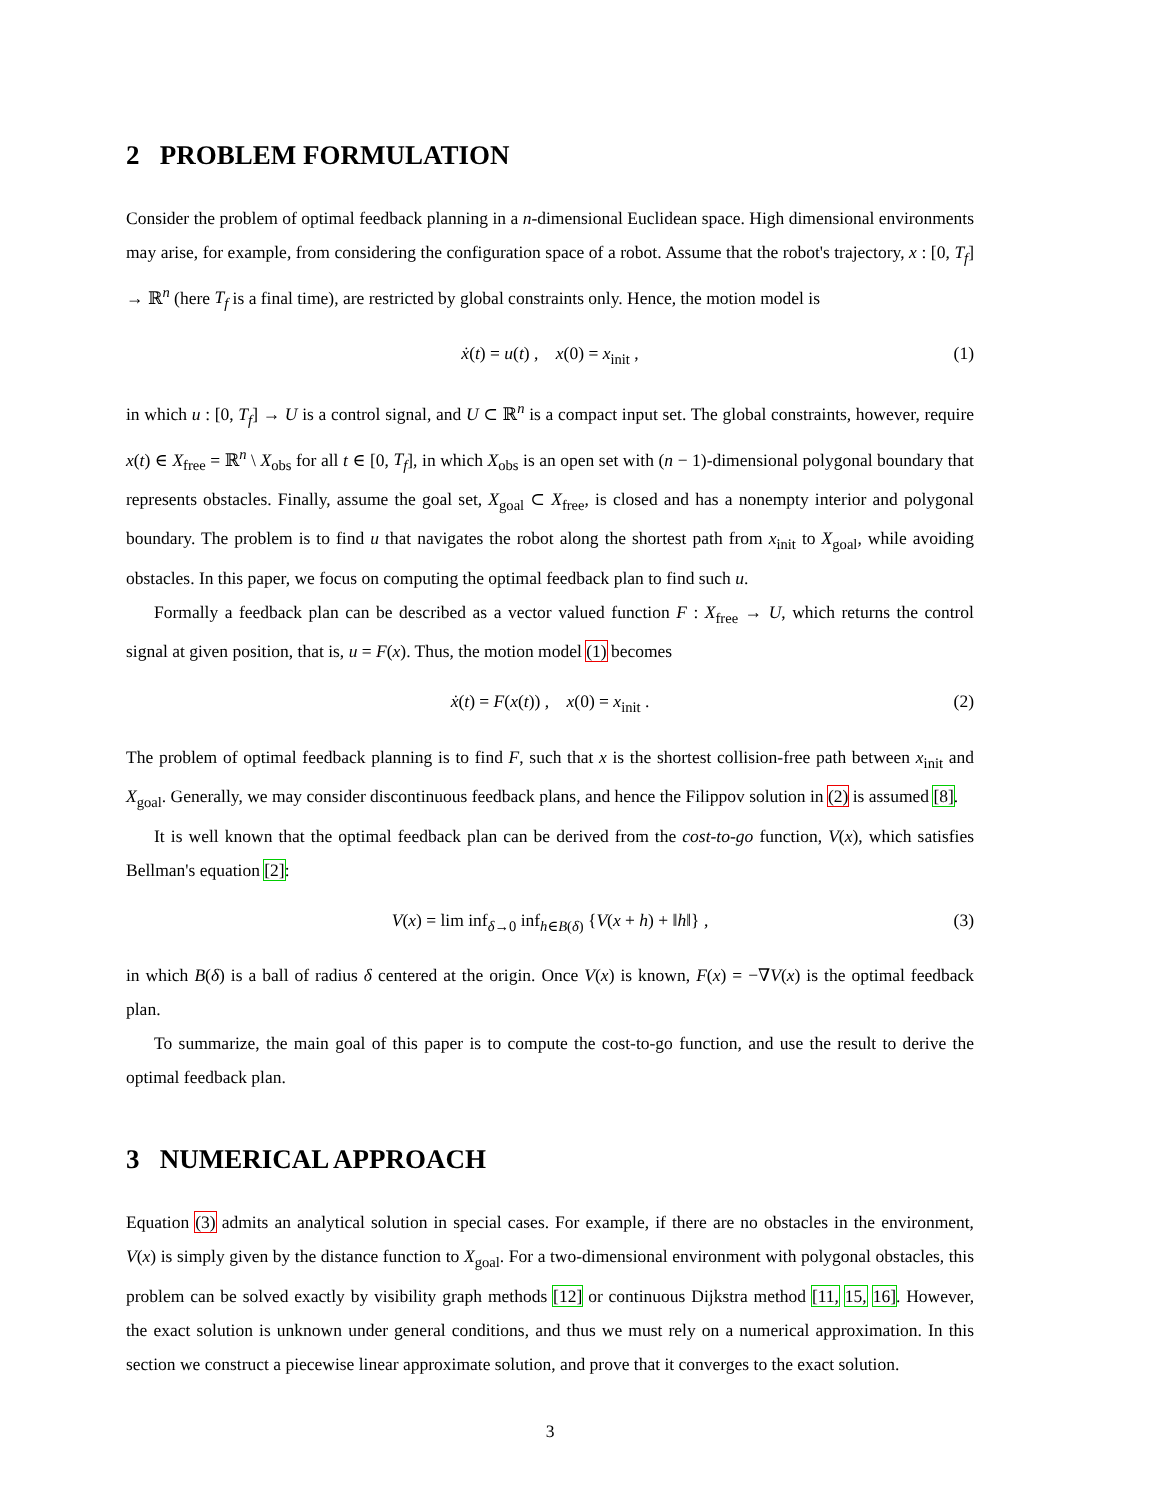2 PROBLEM FORMULATION
Consider the problem of optimal feedback planning in a n-dimensional Euclidean space. High dimensional environments may arise, for example, from considering the configuration space of a robot. Assume that the robot's trajectory, x : [0, T<sub>f</sub>] → ℝ<sup>n</sup> (here T<sub>f</sub> is a final time), are restricted by global constraints only. Hence, the motion model is
ẋ(t) = u(t) , x(0) = x<sub>init</sub> , (1)
in which u : [0, T<sub>f</sub>] → U is a control signal, and U ⊂ ℝ<sup>n</sup> is a compact input set. The global constraints, however, require x(t) ∈ X<sub>free</sub> = ℝ<sup>n</sup> \ X<sub>obs</sub> for all t ∈ [0, T<sub>f</sub>], in which X<sub>obs</sub> is an open set with (n − 1)-dimensional polygonal boundary that represents obstacles. Finally, assume the goal set, X<sub>goal</sub> ⊂ X<sub>free</sub>, is closed and has a nonempty interior and polygonal boundary. The problem is to find u that navigates the robot along the shortest path from x<sub>init</sub> to X<sub>goal</sub>, while avoiding obstacles. In this paper, we focus on computing the optimal feedback plan to find such u.
Formally a feedback plan can be described as a vector valued function F : X<sub>free</sub> → U, which returns the control signal at given position, that is, u = F(x). Thus, the motion model (1) becomes
ẋ(t) = F(x(t)) , x(0) = x<sub>init</sub> . (2)
The problem of optimal feedback planning is to find F, such that x is the shortest collision-free path between x<sub>init</sub> and X<sub>goal</sub>. Generally, we may consider discontinuous feedback plans, and hence the Filippov solution in (2) is assumed [8].
It is well known that the optimal feedback plan can be derived from the cost-to-go function, V(x), which satisfies Bellman's equation [2]:
V(x) = lim inf<sub>δ→0</sub> inf<sub>h∈B(δ)</sub> {V(x + h) + ‖h‖} , (3)
in which B(δ) is a ball of radius δ centered at the origin. Once V(x) is known, F(x) = −∇V(x) is the optimal feedback plan.
To summarize, the main goal of this paper is to compute the cost-to-go function, and use the result to derive the optimal feedback plan.
3 NUMERICAL APPROACH
Equation (3) admits an analytical solution in special cases. For example, if there are no obstacles in the environment, V(x) is simply given by the distance function to X<sub>goal</sub>. For a two-dimensional environment with polygonal obstacles, this problem can be solved exactly by visibility graph methods [12] or continuous Dijkstra method [11, 15, 16]. However, the exact solution is unknown under general conditions, and thus we must rely on a numerical approximation. In this section we construct a piecewise linear approximate solution, and prove that it converges to the exact solution.
3